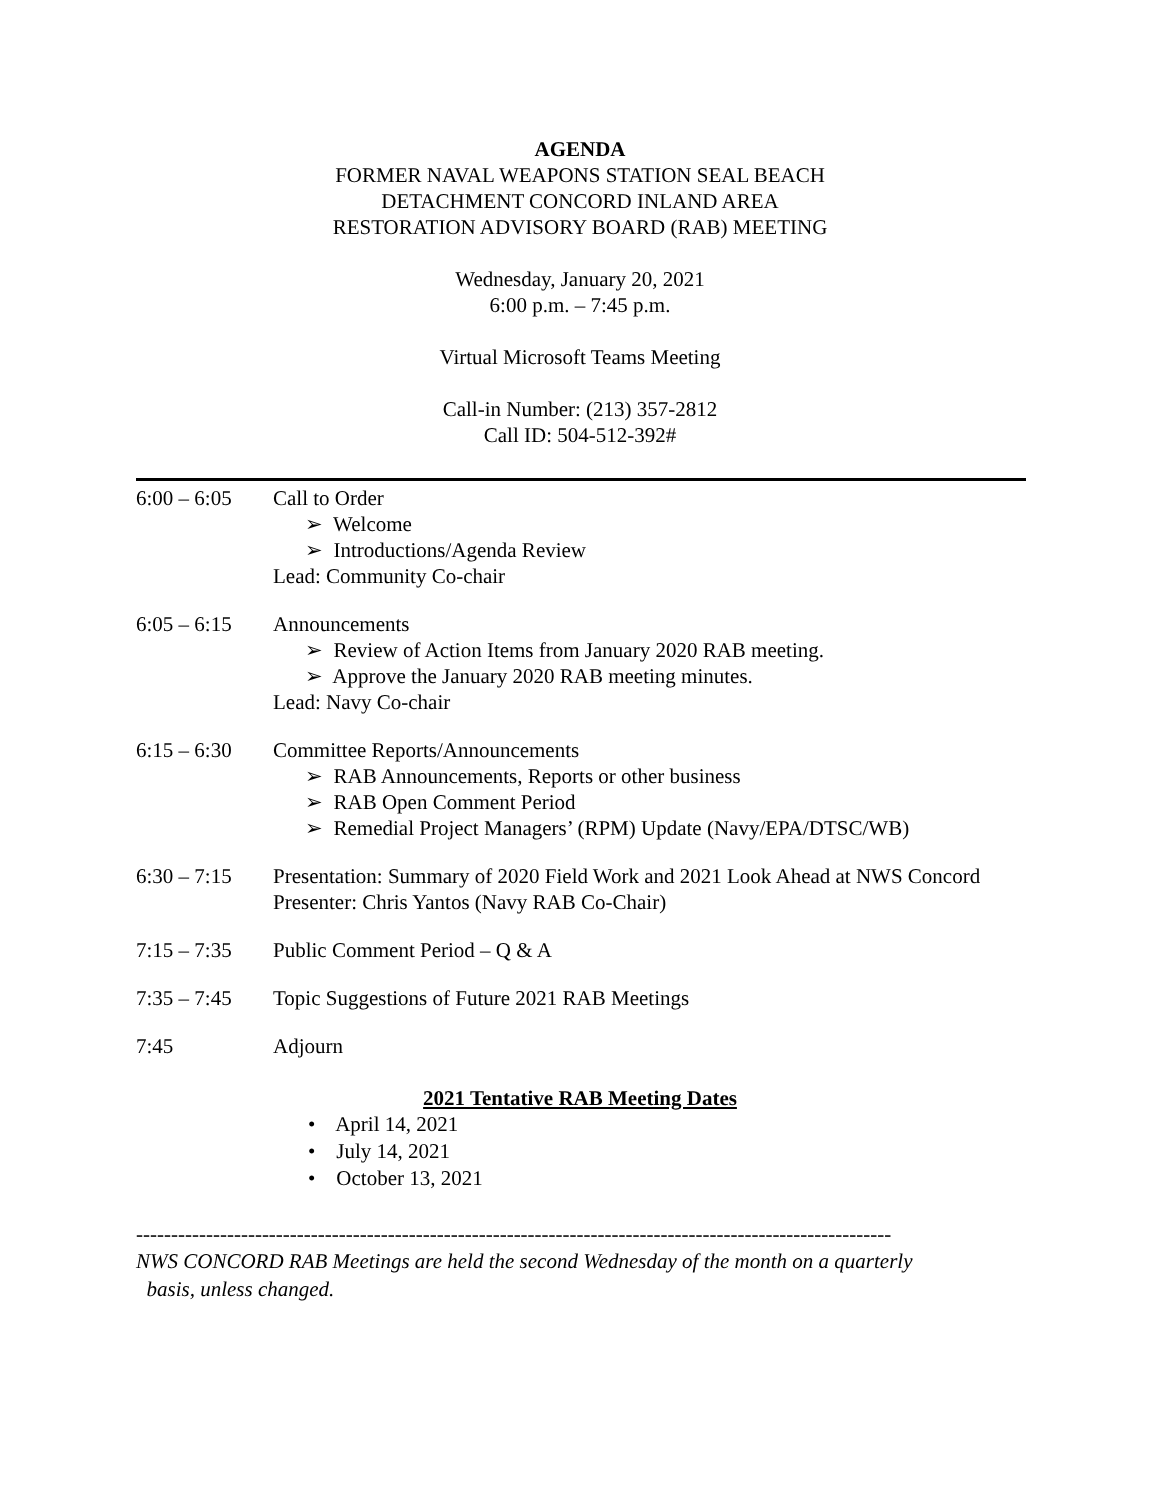AGENDA
FORMER NAVAL WEAPONS STATION SEAL BEACH
DETACHMENT CONCORD INLAND AREA
RESTORATION ADVISORY BOARD (RAB) MEETING
Wednesday, January 20, 2021
6:00 p.m. – 7:45 p.m.
Virtual Microsoft Teams Meeting
Call-in Number: (213) 357-2812
Call ID: 504-512-392#
6:00 – 6:05
Call to Order
➢ Welcome
➢ Introductions/Agenda Review
Lead: Community Co-chair
6:05 – 6:15
Announcements
➢ Review of Action Items from January 2020 RAB meeting.
➢ Approve the January 2020 RAB meeting minutes.
Lead: Navy Co-chair
6:15 – 6:30
Committee Reports/Announcements
➢ RAB Announcements, Reports or other business
➢ RAB Open Comment Period
➢ Remedial Project Managers’ (RPM) Update (Navy/EPA/DTSC/WB)
6:30 – 7:15
Presentation: Summary of 2020 Field Work and 2021 Look Ahead at NWS Concord
Presenter: Chris Yantos (Navy RAB Co-Chair)
7:15 – 7:35
Public Comment Period – Q & A
7:35 – 7:45
Topic Suggestions of Future 2021 RAB Meetings
7:45 Adjourn
2021 Tentative RAB Meeting Dates
• April 14, 2021
• July 14, 2021
• October 13, 2021
------------------------------------------------------------------------------------------------------------
NWS CONCORD RAB Meetings are held the second Wednesday of the month on a quarterly
basis, unless changed.